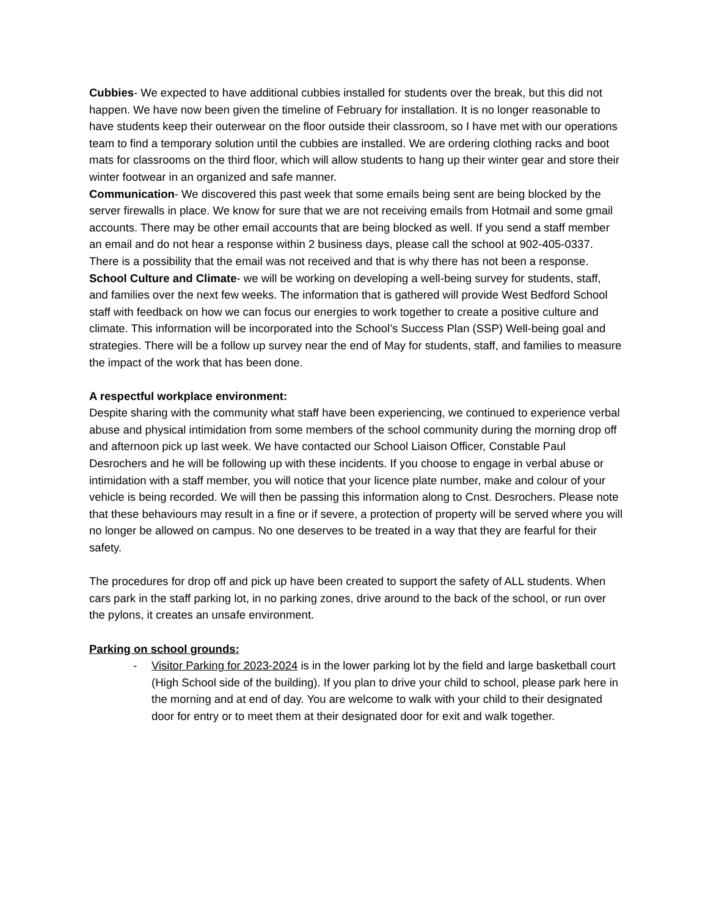Cubbies- We expected to have additional cubbies installed for students over the break, but this did not happen. We have now been given the timeline of February for installation. It is no longer reasonable to have students keep their outerwear on the floor outside their classroom, so I have met with our operations team to find a temporary solution until the cubbies are installed. We are ordering clothing racks and boot mats for classrooms on the third floor, which will allow students to hang up their winter gear and store their winter footwear in an organized and safe manner.
Communication- We discovered this past week that some emails being sent are being blocked by the server firewalls in place. We know for sure that we are not receiving emails from Hotmail and some gmail accounts. There may be other email accounts that are being blocked as well. If you send a staff member an email and do not hear a response within 2 business days, please call the school at 902-405-0337. There is a possibility that the email was not received and that is why there has not been a response.
School Culture and Climate- we will be working on developing a well-being survey for students, staff, and families over the next few weeks. The information that is gathered will provide West Bedford School staff with feedback on how we can focus our energies to work together to create a positive culture and climate. This information will be incorporated into the School’s Success Plan (SSP) Well-being goal and strategies. There will be a follow up survey near the end of May for students, staff, and families to measure the impact of the work that has been done.
A respectful workplace environment:
Despite sharing with the community what staff have been experiencing, we continued to experience verbal abuse and physical intimidation from some members of the school community during the morning drop off and afternoon pick up last week. We have contacted our School Liaison Officer, Constable Paul Desrochers and he will be following up with these incidents. If you choose to engage in verbal abuse or intimidation with a staff member, you will notice that your licence plate number, make and colour of your vehicle is being recorded. We will then be passing this information along to Cnst. Desrochers. Please note that these behaviours may result in a fine or if severe, a protection of property will be served where you will no longer be allowed on campus. No one deserves to be treated in a way that they are fearful for their safety.
The procedures for drop off and pick up have been created to support the safety of ALL students. When cars park in the staff parking lot, in no parking zones, drive around to the back of the school, or run over the pylons, it creates an unsafe environment.
Parking on school grounds:
- Visitor Parking for 2023-2024 is in the lower parking lot by the field and large basketball court (High School side of the building). If you plan to drive your child to school, please park here in the morning and at end of day. You are welcome to walk with your child to their designated door for entry or to meet them at their designated door for exit and walk together.